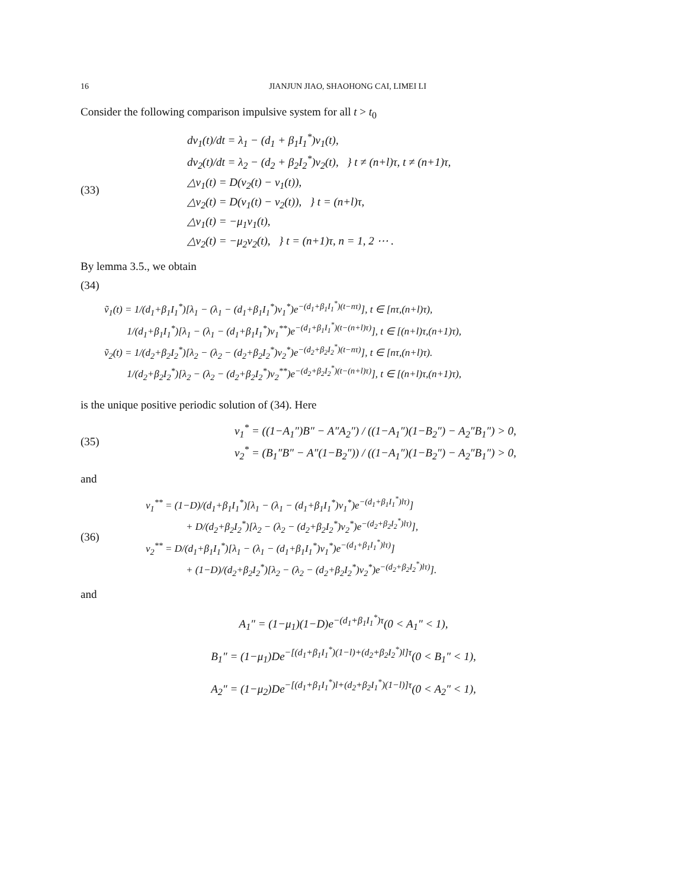16 JIANJUN JIAO, SHAOHONG CAI, LIMEI LI
Consider the following comparison impulsive system for all t > t<sub>0</sub>
(33)
dv<sub>1</sub>(t)/dt = λ<sub>1</sub> − (d<sub>1</sub> + β<sub>1</sub>I<sub>1</sub><sup>*</sup>)v<sub>1</sub>(t),
dv<sub>2</sub>(t)/dt = λ<sub>2</sub> − (d<sub>2</sub> + β<sub>2</sub>I<sub>2</sub><sup>*</sup>)v<sub>2</sub>(t), } t ≠ (n+l)τ, t ≠ (n+1)τ,
△v<sub>1</sub>(t) = D(v<sub>2</sub>(t) − v<sub>1</sub>(t)),
△v<sub>2</sub>(t) = D(v<sub>1</sub>(t) − v<sub>2</sub>(t)), } t = (n+l)τ,
△v<sub>1</sub>(t) = −μ<sub>1</sub>v<sub>1</sub>(t),
△v<sub>2</sub>(t) = −μ<sub>2</sub>v<sub>2</sub>(t), } t = (n+1)τ, n = 1, 2 ⋯ .
By lemma 3.5., we obtain
(34)
ṽ<sub>1</sub>(t) = 1/(d<sub>1</sub>+β<sub>1</sub>I<sub>1</sub><sup>*</sup>)[λ<sub>1</sub> − (λ<sub>1</sub> − (d<sub>1</sub>+β<sub>1</sub>I<sub>1</sub><sup>*</sup>)v<sub>1</sub><sup>*</sup>)e<sup>−(d<sub>1</sub>+β<sub>1</sub>I<sub>1</sub><sup>*</sup>)(t−nτ)</sup>], t ∈ [nτ,(n+l)τ),
1/(d<sub>1</sub>+β<sub>1</sub>I<sub>1</sub><sup>*</sup>)[λ<sub>1</sub> − (λ<sub>1</sub> − (d<sub>1</sub>+β<sub>1</sub>I<sub>1</sub><sup>*</sup>)v<sub>1</sub><sup>**</sup>)e<sup>−(d<sub>1</sub>+β<sub>1</sub>I<sub>1</sub><sup>*</sup>)(t−(n+l)τ)</sup>], t ∈ [(n+l)τ,(n+1)τ),
ṽ<sub>2</sub>(t) = 1/(d<sub>2</sub>+β<sub>2</sub>I<sub>2</sub><sup>*</sup>)[λ<sub>2</sub> − (λ<sub>2</sub> − (d<sub>2</sub>+β<sub>2</sub>I<sub>2</sub><sup>*</sup>)v<sub>2</sub><sup>*</sup>)e<sup>−(d<sub>2</sub>+β<sub>2</sub>I<sub>2</sub><sup>*</sup>)(t−nτ)</sup>], t ∈ [nτ,(n+l)τ).
1/(d<sub>2</sub>+β<sub>2</sub>I<sub>2</sub><sup>*</sup>)[λ<sub>2</sub> − (λ<sub>2</sub> − (d<sub>2</sub>+β<sub>2</sub>I<sub>2</sub><sup>*</sup>)v<sub>2</sub><sup>**</sup>)e<sup>−(d<sub>2</sub>+β<sub>2</sub>I<sub>2</sub><sup>*</sup>)(t−(n+l)τ)</sup>], t ∈ [(n+l)τ,(n+1)τ),
is the unique positive periodic solution of (34). Here
(35)
v<sub>1</sub><sup>*</sup> = ((1−A<sub>1</sub>″)B″ − A″A<sub>2</sub>″) / ((1−A<sub>1</sub>″)(1−B<sub>2</sub>″) − A<sub>2</sub>″B<sub>1</sub>″) > 0,
v<sub>2</sub><sup>*</sup> = (B<sub>1</sub>″B″ − A″(1−B<sub>2</sub>″)) / ((1−A<sub>1</sub>″)(1−B<sub>2</sub>″) − A<sub>2</sub>″B<sub>1</sub>″) > 0,
and
(36)
v<sub>1</sub><sup>**</sup> = (1−D)/(d<sub>1</sub>+β<sub>1</sub>I<sub>1</sub><sup>*</sup>)[λ<sub>1</sub> − (λ<sub>1</sub> − (d<sub>1</sub>+β<sub>1</sub>I<sub>1</sub><sup>*</sup>)v<sub>1</sub><sup>*</sup>)e<sup>−(d<sub>1</sub>+β<sub>1</sub>I<sub>1</sub><sup>*</sup>)lτ)</sup>]
+ D/(d<sub>2</sub>+β<sub>2</sub>I<sub>2</sub><sup>*</sup>)[λ<sub>2</sub> − (λ<sub>2</sub> − (d<sub>2</sub>+β<sub>2</sub>I<sub>2</sub><sup>*</sup>)v<sub>2</sub><sup>*</sup>)e<sup>−(d<sub>2</sub>+β<sub>2</sub>I<sub>2</sub><sup>*</sup>)lτ)</sup>],
v<sub>2</sub><sup>**</sup> = D/(d<sub>1</sub>+β<sub>1</sub>I<sub>1</sub><sup>*</sup>)[λ<sub>1</sub> − (λ<sub>1</sub> − (d<sub>1</sub>+β<sub>1</sub>I<sub>1</sub><sup>*</sup>)v<sub>1</sub><sup>*</sup>)e<sup>−(d<sub>1</sub>+β<sub>1</sub>I<sub>1</sub><sup>*</sup>)lτ)</sup>]
+ (1−D)/(d<sub>2</sub>+β<sub>2</sub>I<sub>2</sub><sup>*</sup>)[λ<sub>2</sub> − (λ<sub>2</sub> − (d<sub>2</sub>+β<sub>2</sub>I<sub>2</sub><sup>*</sup>)v<sub>2</sub><sup>*</sup>)e<sup>−(d<sub>2</sub>+β<sub>2</sub>I<sub>2</sub><sup>*</sup>)lτ)</sup>].
and
A<sub>1</sub>″ = (1−μ<sub>1</sub>)(1−D)e<sup>−(d<sub>1</sub>+β<sub>1</sub>I<sub>1</sub><sup>*</sup>)τ</sup>(0 < A<sub>1</sub>″ < 1),
B<sub>1</sub>″ = (1−μ<sub>1</sub>)De<sup>−[(d<sub>1</sub>+β<sub>1</sub>I<sub>1</sub><sup>*</sup>)(1−l)+(d<sub>2</sub>+β<sub>2</sub>I<sub>2</sub><sup>*</sup>)l]τ</sup>(0 < B<sub>1</sub>″ < 1),
A<sub>2</sub>″ = (1−μ<sub>2</sub>)De<sup>−[(d<sub>1</sub>+β<sub>1</sub>I<sub>1</sub><sup>*</sup>)l+(d<sub>2</sub>+β<sub>2</sub>I<sub>1</sub><sup>*</sup>)(1−l)]τ</sup>(0 < A<sub>2</sub>″ < 1),